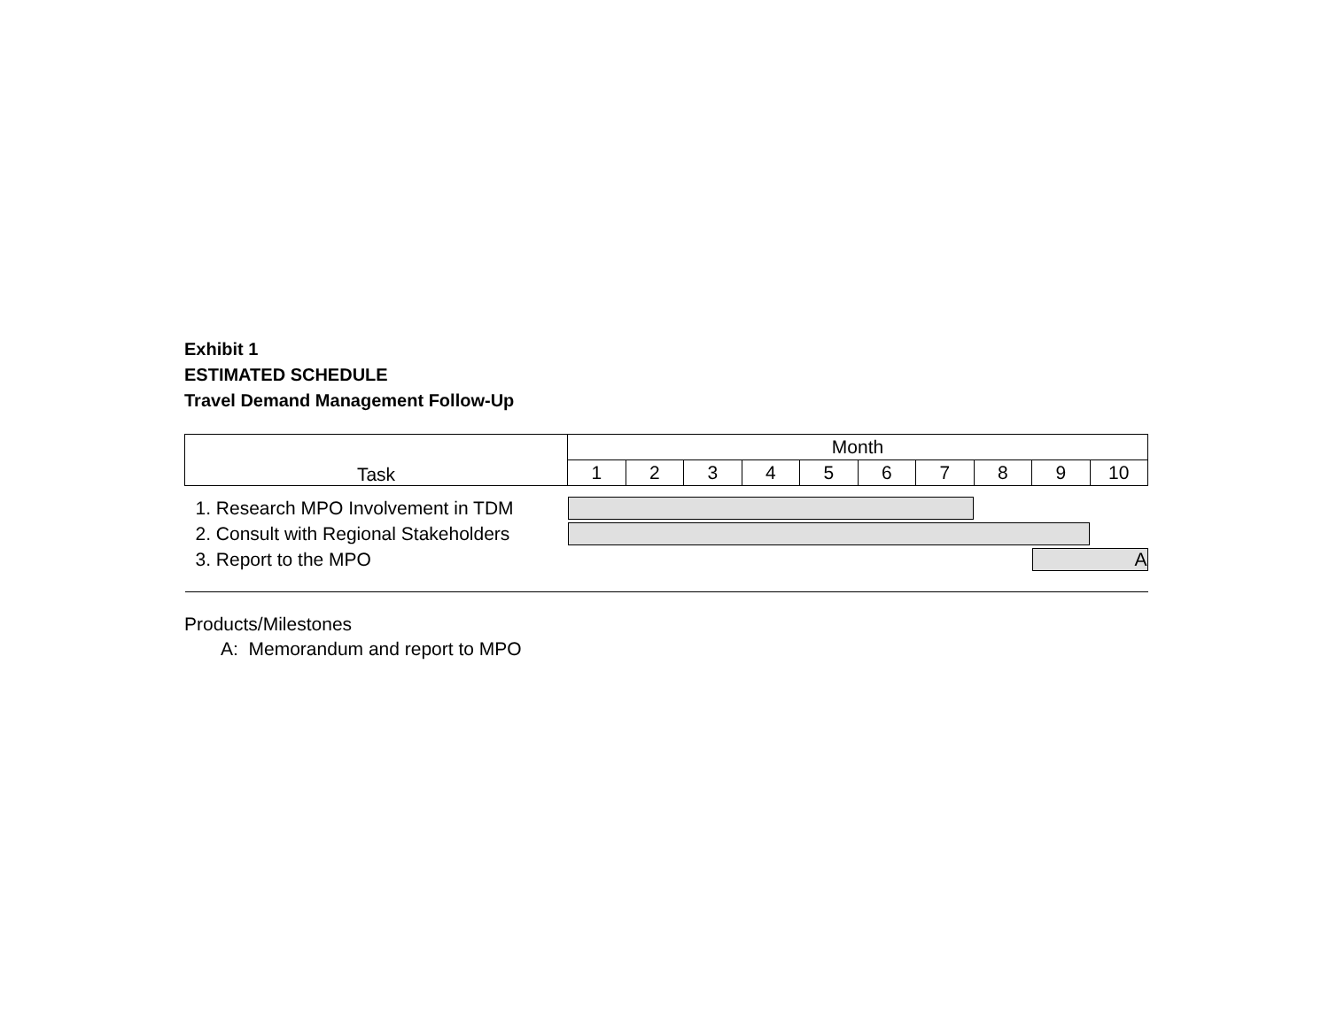Exhibit 1
ESTIMATED SCHEDULE
Travel Demand Management Follow-Up
| Task | Month | | | | | | | | | |
| --- | --- | --- | --- | --- | --- | --- | --- | --- | --- | --- |
| | 1 | 2 | 3 | 4 | 5 | 6 | 7 | 8 | 9 | 10 |
| 1. Research MPO Involvement in TDM | | | | | | | | | | |
| 2. Consult with Regional Stakeholders | | | | | | | | | | |
| 3. Report to the MPO | | | | | | | | | A | |
Products/Milestones
A: Memorandum and report to MPO